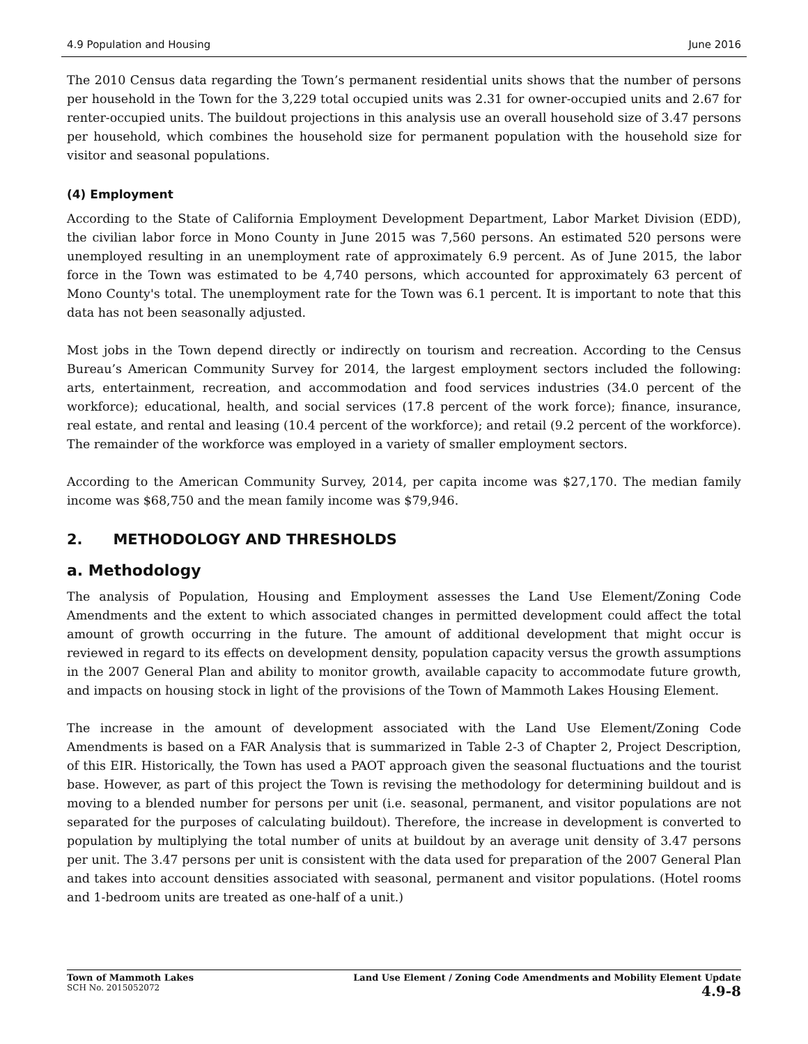4.9 Population and Housing June 2016
The 2010 Census data regarding the Town’s permanent residential units shows that the number of persons per household in the Town for the 3,229 total occupied units was 2.31 for owner-occupied units and 2.67 for renter-occupied units. The buildout projections in this analysis use an overall household size of 3.47 persons per household, which combines the household size for permanent population with the household size for visitor and seasonal populations.
(4) Employment
According to the State of California Employment Development Department, Labor Market Division (EDD), the civilian labor force in Mono County in June 2015 was 7,560 persons. An estimated 520 persons were unemployed resulting in an unemployment rate of approximately 6.9 percent. As of June 2015, the labor force in the Town was estimated to be 4,740 persons, which accounted for approximately 63 percent of Mono County's total. The unemployment rate for the Town was 6.1 percent. It is important to note that this data has not been seasonally adjusted.
Most jobs in the Town depend directly or indirectly on tourism and recreation. According to the Census Bureau’s American Community Survey for 2014, the largest employment sectors included the following: arts, entertainment, recreation, and accommodation and food services industries (34.0 percent of the workforce); educational, health, and social services (17.8 percent of the work force); finance, insurance, real estate, and rental and leasing (10.4 percent of the workforce); and retail (9.2 percent of the workforce). The remainder of the workforce was employed in a variety of smaller employment sectors.
According to the American Community Survey, 2014, per capita income was $27,170. The median family income was $68,750 and the mean family income was $79,946.
2. METHODOLOGY AND THRESHOLDS
a. Methodology
The analysis of Population, Housing and Employment assesses the Land Use Element/Zoning Code Amendments and the extent to which associated changes in permitted development could affect the total amount of growth occurring in the future. The amount of additional development that might occur is reviewed in regard to its effects on development density, population capacity versus the growth assumptions in the 2007 General Plan and ability to monitor growth, available capacity to accommodate future growth, and impacts on housing stock in light of the provisions of the Town of Mammoth Lakes Housing Element.
The increase in the amount of development associated with the Land Use Element/Zoning Code Amendments is based on a FAR Analysis that is summarized in Table 2-3 of Chapter 2, Project Description, of this EIR. Historically, the Town has used a PAOT approach given the seasonal fluctuations and the tourist base. However, as part of this project the Town is revising the methodology for determining buildout and is moving to a blended number for persons per unit (i.e. seasonal, permanent, and visitor populations are not separated for the purposes of calculating buildout). Therefore, the increase in development is converted to population by multiplying the total number of units at buildout by an average unit density of 3.47 persons per unit. The 3.47 persons per unit is consistent with the data used for preparation of the 2007 General Plan and takes into account densities associated with seasonal, permanent and visitor populations. (Hotel rooms and 1-bedroom units are treated as one-half of a unit.)
Town of Mammoth Lakes
SCH No. 2015052072
Land Use Element / Zoning Code Amendments and Mobility Element Update
4.9-8